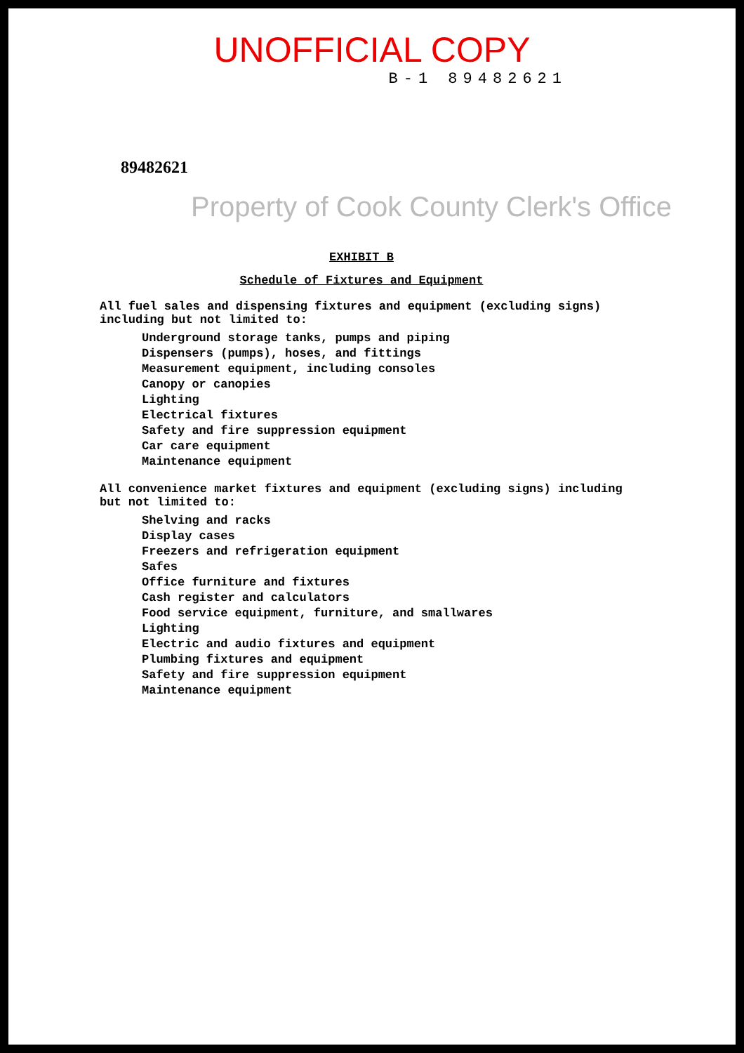UNOFFICIAL COPY
B-1 89482621
89482621
Property of Cook County Clerk's Office
EXHIBIT B
Schedule of Fixtures and Equipment
All fuel sales and dispensing fixtures and equipment (excluding signs) including but not limited to:
Underground storage tanks, pumps and piping
Dispensers (pumps), hoses, and fittings
Measurement equipment, including consoles
Canopy or canopies
Lighting
Electrical fixtures
Safety and fire suppression equipment
Car care equipment
Maintenance equipment
All convenience market fixtures and equipment (excluding signs) including but not limited to:
Shelving and racks
Display cases
Freezers and refrigeration equipment
Safes
Office furniture and fixtures
Cash register and calculators
Food service equipment, furniture, and smallwares
Lighting
Electric and audio fixtures and equipment
Plumbing fixtures and equipment
Safety and fire suppression equipment
Maintenance equipment